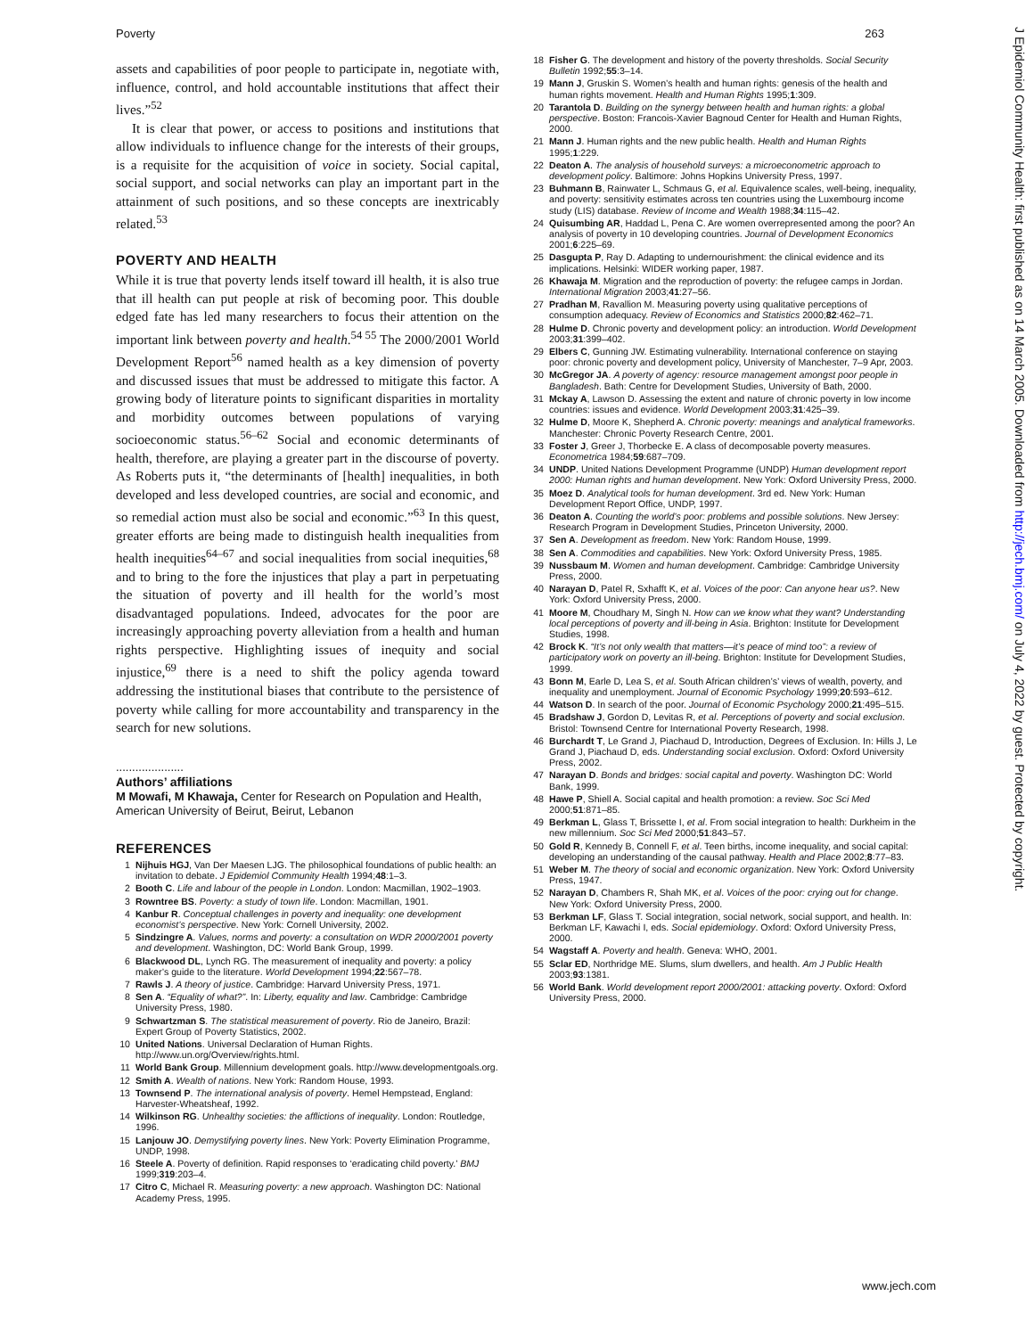Poverty 263
assets and capabilities of poor people to participate in, negotiate with, influence, control, and hold accountable institutions that affect their lives.”<sup>52</sup>
It is clear that power, or access to positions and institutions that allow individuals to influence change for the interests of their groups, is a requisite for the acquisition of voice in society. Social capital, social support, and social networks can play an important part in the attainment of such positions, and so these concepts are inextricably related.<sup>53</sup>
POVERTY AND HEALTH
While it is true that poverty lends itself toward ill health, it is also true that ill health can put people at risk of becoming poor. This double edged fate has led many researchers to focus their attention on the important link between poverty and health.<sup>54 55</sup> The 2000/2001 World Development Report<sup>56</sup> named health as a key dimension of poverty and discussed issues that must be addressed to mitigate this factor. A growing body of literature points to significant disparities in mortality and morbidity outcomes between populations of varying socioeconomic status.<sup>56–62</sup> Social and economic determinants of health, therefore, are playing a greater part in the discourse of poverty. As Roberts puts it, “the determinants of [health] inequalities, in both developed and less developed countries, are social and economic, and so remedial action must also be social and economic.”<sup>63</sup> In this quest, greater efforts are being made to distinguish health inequalities from health inequities<sup>64–67</sup> and social inequalities from social inequities,<sup>68</sup> and to bring to the fore the injustices that play a part in perpetuating the situation of poverty and ill health for the world’s most disadvantaged populations. Indeed, advocates for the poor are increasingly approaching poverty alleviation from a health and human rights perspective. Highlighting issues of inequity and social injustice,<sup>69</sup> there is a need to shift the policy agenda toward addressing the institutional biases that contribute to the persistence of poverty while calling for more accountability and transparency in the search for new solutions.
.....................
Authors’ affiliations
M Mowafi, M Khawaja, Center for Research on Population and Health, American University of Beirut, Beirut, Lebanon
REFERENCES
1 Nijhuis HGJ, Van Der Maesen LJG. The philosophical foundations of public health: an invitation to debate. J Epidemiol Community Health 1994;48:1–3.
2 Booth C. Life and labour of the people in London. London: Macmillan, 1902–1903.
3 Rowntree BS. Poverty: a study of town life. London: Macmillan, 1901.
4 Kanbur R. Conceptual challenges in poverty and inequality: one development economist’s perspective. New York: Cornell University, 2002.
5 Sindzingre A. Values, norms and poverty: a consultation on WDR 2000/2001 poverty and development. Washington, DC: World Bank Group, 1999.
6 Blackwood DL, Lynch RG. The measurement of inequality and poverty: a policy maker’s guide to the literature. World Development 1994;22:567–78.
7 Rawls J. A theory of justice. Cambridge: Harvard University Press, 1971.
8 Sen A. “Equality of what?”. In: Liberty, equality and law. Cambridge: Cambridge University Press, 1980.
9 Schwartzman S. The statistical measurement of poverty. Rio de Janeiro, Brazil: Expert Group of Poverty Statistics, 2002.
10 United Nations. Universal Declaration of Human Rights. http://www.un.org/Overview/rights.html.
11 World Bank Group. Millennium development goals. http://www.developmentgoals.org.
12 Smith A. Wealth of nations. New York: Random House, 1993.
13 Townsend P. The international analysis of poverty. Hemel Hempstead, England: Harvester-Wheatsheaf, 1992.
14 Wilkinson RG. Unhealthy societies: the afflictions of inequality. London: Routledge, 1996.
15 Lanjouw JO. Demystifying poverty lines. New York: Poverty Elimination Programme, UNDP, 1998.
16 Steele A. Poverty of definition. Rapid responses to ‘eradicating child poverty.’ BMJ 1999;319:203–4.
17 Citro C, Michael R. Measuring poverty: a new approach. Washington DC: National Academy Press, 1995.
18 Fisher G. The development and history of the poverty thresholds. Social Security Bulletin 1992;55:3–14.
19 Mann J, Gruskin S. Women’s health and human rights: genesis of the health and human rights movement. Health and Human Rights 1995;1:309.
20 Tarantola D. Building on the synergy between health and human rights: a global perspective. Boston: Francois-Xavier Bagnoud Center for Health and Human Rights, 2000.
21 Mann J. Human rights and the new public health. Health and Human Rights 1995;1:229.
22 Deaton A. The analysis of household surveys: a microeconometric approach to development policy. Baltimore: Johns Hopkins University Press, 1997.
23 Buhmann B, Rainwater L, Schmaus G, et al. Equivalence scales, well-being, inequality, and poverty: sensitivity estimates across ten countries using the Luxembourg income study (LIS) database. Review of Income and Wealth 1988;34:115–42.
24 Quisumbing AR, Haddad L, Pena C. Are women overrepresented among the poor? An analysis of poverty in 10 developing countries. Journal of Development Economics 2001;6:225–69.
25 Dasgupta P, Ray D. Adapting to undernourishment: the clinical evidence and its implications. Helsinki: WIDER working paper, 1987.
26 Khawaja M. Migration and the reproduction of poverty: the refugee camps in Jordan. International Migration 2003;41:27–56.
27 Pradhan M, Ravallion M. Measuring poverty using qualitative perceptions of consumption adequacy. Review of Economics and Statistics 2000;82:462–71.
28 Hulme D. Chronic poverty and development policy: an introduction. World Development 2003;31:399–402.
29 Elbers C, Gunning JW. Estimating vulnerability. International conference on staying poor: chronic poverty and development policy, University of Manchester, 7–9 Apr, 2003.
30 McGregor JA. A poverty of agency: resource management amongst poor people in Bangladesh. Bath: Centre for Development Studies, University of Bath, 2000.
31 Mckay A, Lawson D. Assessing the extent and nature of chronic poverty in low income countries: issues and evidence. World Development 2003;31:425–39.
32 Hulme D, Moore K, Shepherd A. Chronic poverty: meanings and analytical frameworks. Manchester: Chronic Poverty Research Centre, 2001.
33 Foster J, Greer J, Thorbecke E. A class of decomposable poverty measures. Econometrica 1984;59:687–709.
34 UNDP. United Nations Development Programme (UNDP) Human development report 2000: Human rights and human development. New York: Oxford University Press, 2000.
35 Moez D. Analytical tools for human development. 3rd ed. New York: Human Development Report Office, UNDP, 1997.
36 Deaton A. Counting the world’s poor: problems and possible solutions. New Jersey: Research Program in Development Studies, Princeton University, 2000.
37 Sen A. Development as freedom. New York: Random House, 1999.
38 Sen A. Commodities and capabilities. New York: Oxford University Press, 1985.
39 Nussbaum M. Women and human development. Cambridge: Cambridge University Press, 2000.
40 Narayan D, Patel R, Sxhafft K, et al. Voices of the poor: Can anyone hear us?. New York: Oxford University Press, 2000.
41 Moore M, Choudhary M, Singh N. How can we know what they want? Understanding local perceptions of poverty and ill-being in Asia. Brighton: Institute for Development Studies, 1998.
42 Brock K. “It’s not only wealth that matters—it’s peace of mind too”: a review of participatory work on poverty an ill-being. Brighton: Institute for Development Studies, 1999.
43 Bonn M, Earle D, Lea S, et al. South African children’s’ views of wealth, poverty, and inequality and unemployment. Journal of Economic Psychology 1999;20:593–612.
44 Watson D. In search of the poor. Journal of Economic Psychology 2000;21:495–515.
45 Bradshaw J, Gordon D, Levitas R, et al. Perceptions of poverty and social exclusion. Bristol: Townsend Centre for International Poverty Research, 1998.
46 Burchardt T, Le Grand J, Piachaud D, Introduction, Degrees of Exclusion. In: Hills J, Le Grand J, Piachaud D, eds. Understanding social exclusion. Oxford: Oxford University Press, 2002.
47 Narayan D. Bonds and bridges: social capital and poverty. Washington DC: World Bank, 1999.
48 Hawe P, Shiell A. Social capital and health promotion: a review. Soc Sci Med 2000;51:871–85.
49 Berkman L, Glass T, Brissette I, et al. From social integration to health: Durkheim in the new millennium. Soc Sci Med 2000;51:843–57.
50 Gold R, Kennedy B, Connell F, et al. Teen births, income inequality, and social capital: developing an understanding of the causal pathway. Health and Place 2002;8:77–83.
51 Weber M. The theory of social and economic organization. New York: Oxford University Press, 1947.
52 Narayan D, Chambers R, Shah MK, et al. Voices of the poor: crying out for change. New York: Oxford University Press, 2000.
53 Berkman LF, Glass T. Social integration, social network, social support, and health. In: Berkman LF, Kawachi I, eds. Social epidemiology. Oxford: Oxford University Press, 2000.
54 Wagstaff A. Poverty and health. Geneva: WHO, 2001.
55 Sclar ED, Northridge ME. Slums, slum dwellers, and health. Am J Public Health 2003;93:1381.
56 World Bank. World development report 2000/2001: attacking poverty. Oxford: Oxford University Press, 2000.
J Epidemiol Community Health: first published as on 14 March 2005. Downloaded from http://jech.bmj.com/ on July 4, 2022 by guest. Protected by copyright.
www.jech.com